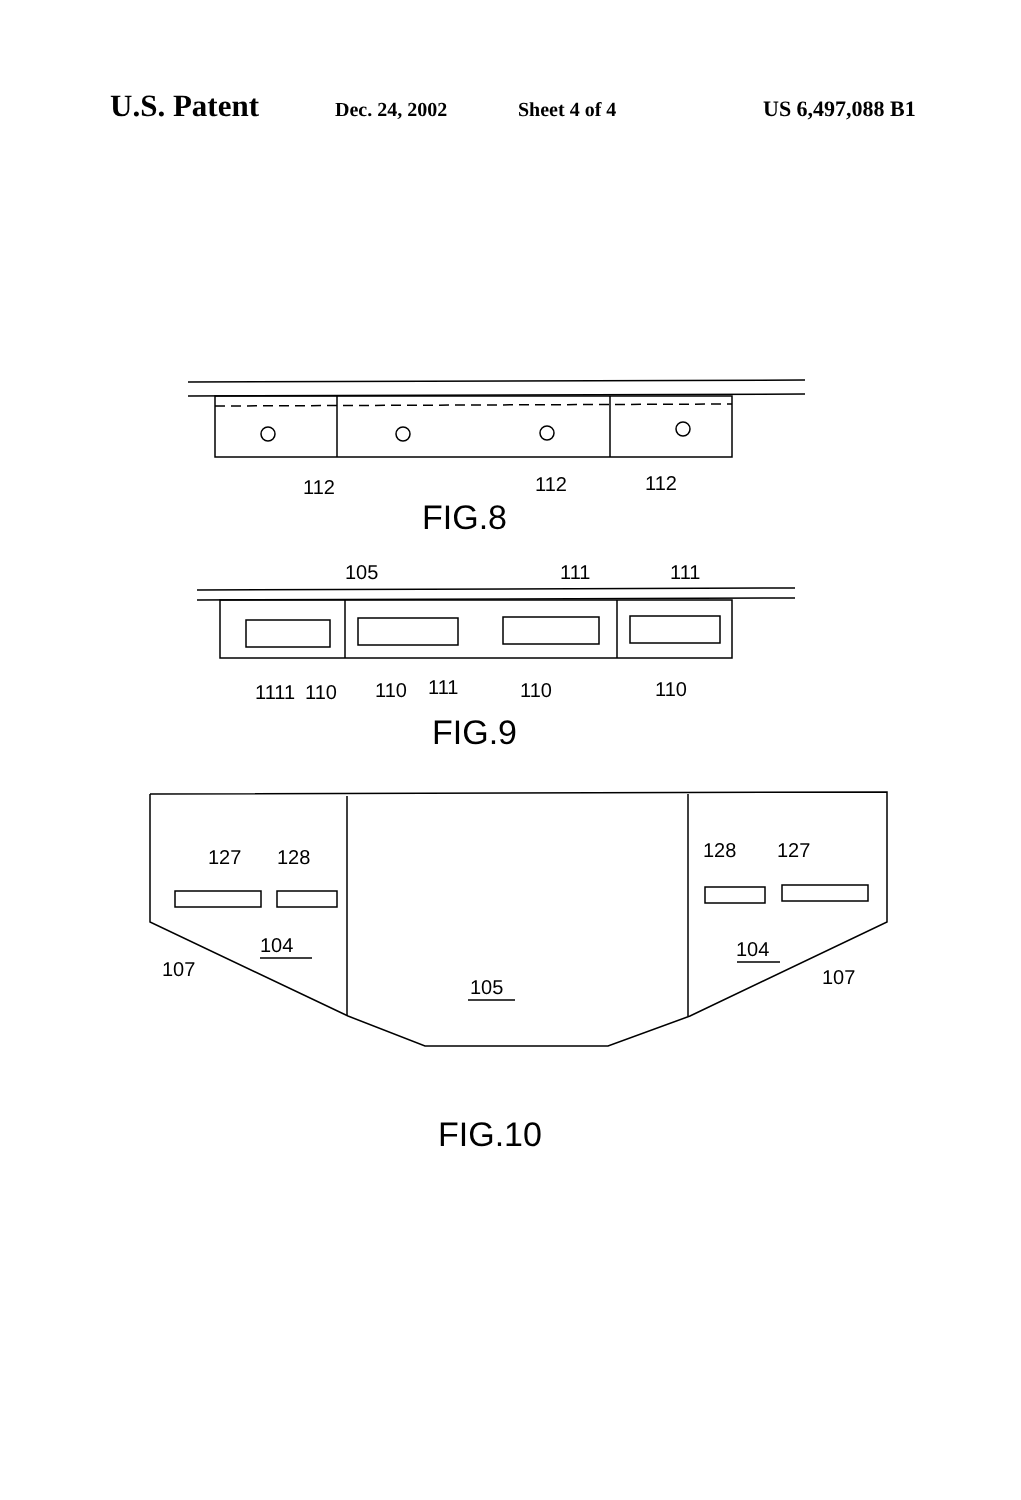U.S. Patent Dec. 24, 2002 Sheet 4 of 4 US 6,497,088 B1
112
112
112
FIG.8
105
111
111
1111
110
110
111
110
110
FIG.9
127
128
128
127
104
104
107
107
105
FIG.10